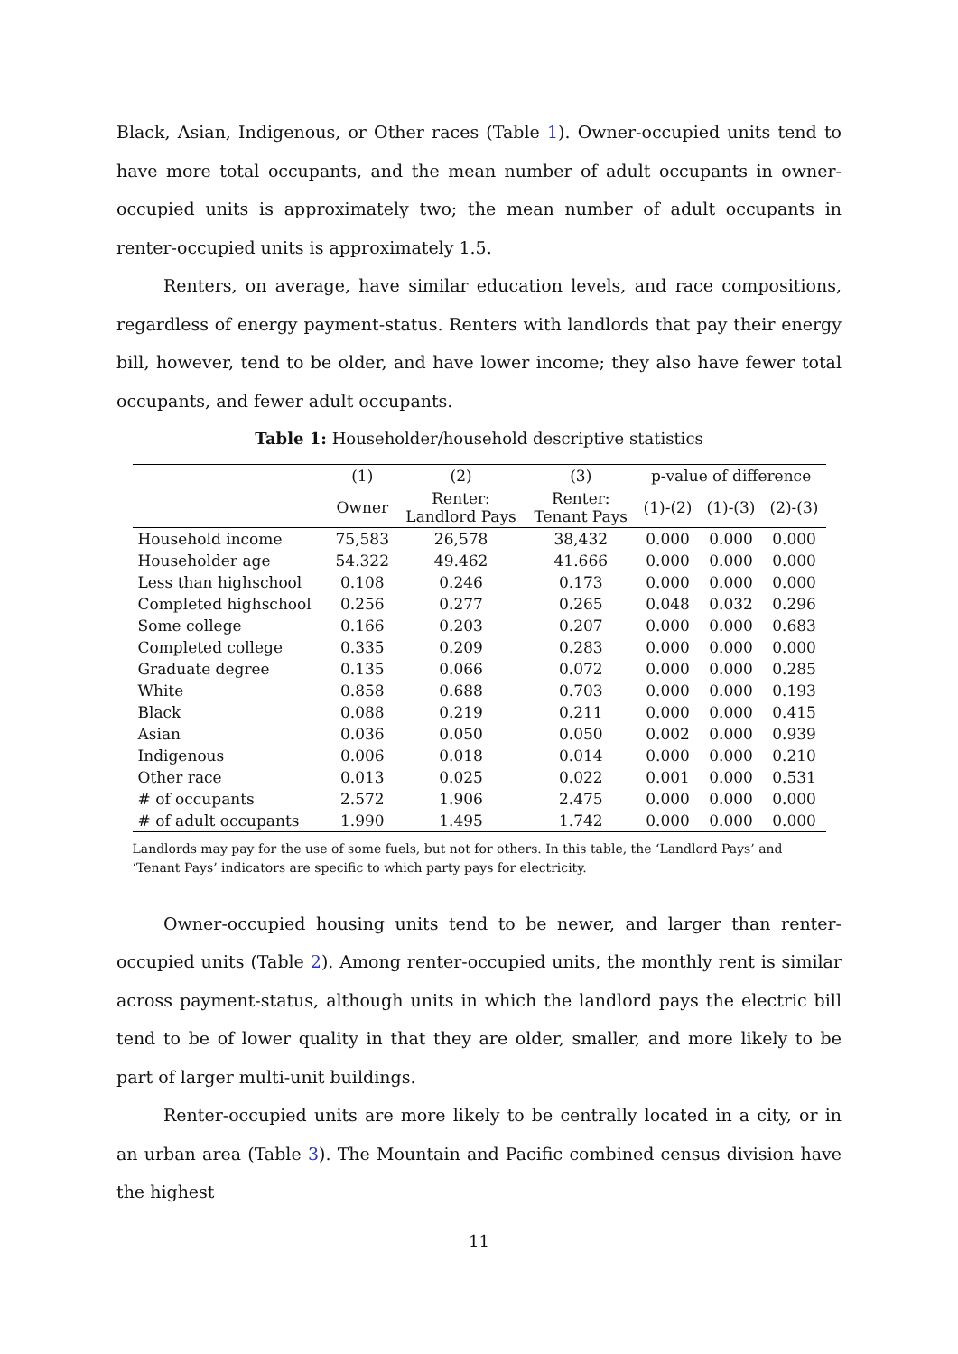Black, Asian, Indigenous, or Other races (Table 1). Owner-occupied units tend to have more total occupants, and the mean number of adult occupants in owner-occupied units is approximately two; the mean number of adult occupants in renter-occupied units is approximately 1.5.
Renters, on average, have similar education levels, and race compositions, regardless of energy payment-status. Renters with landlords that pay their energy bill, however, tend to be older, and have lower income; they also have fewer total occupants, and fewer adult occupants.
Table 1: Householder/household descriptive statistics
| | (1) | (2) | (3) | p-value of difference | | |
| --- | --- | --- | --- | --- | --- | --- |
| | Owner | Renter: Landlord Pays | Renter: Tenant Pays | (1)-(2) | (1)-(3) | (2)-(3) |
| Household income | 75,583 | 26,578 | 38,432 | 0.000 | 0.000 | 0.000 |
| Householder age | 54.322 | 49.462 | 41.666 | 0.000 | 0.000 | 0.000 |
| Less than highschool | 0.108 | 0.246 | 0.173 | 0.000 | 0.000 | 0.000 |
| Completed highschool | 0.256 | 0.277 | 0.265 | 0.048 | 0.032 | 0.296 |
| Some college | 0.166 | 0.203 | 0.207 | 0.000 | 0.000 | 0.683 |
| Completed college | 0.335 | 0.209 | 0.283 | 0.000 | 0.000 | 0.000 |
| Graduate degree | 0.135 | 0.066 | 0.072 | 0.000 | 0.000 | 0.285 |
| White | 0.858 | 0.688 | 0.703 | 0.000 | 0.000 | 0.193 |
| Black | 0.088 | 0.219 | 0.211 | 0.000 | 0.000 | 0.415 |
| Asian | 0.036 | 0.050 | 0.050 | 0.002 | 0.000 | 0.939 |
| Indigenous | 0.006 | 0.018 | 0.014 | 0.000 | 0.000 | 0.210 |
| Other race | 0.013 | 0.025 | 0.022 | 0.001 | 0.000 | 0.531 |
| # of occupants | 2.572 | 1.906 | 2.475 | 0.000 | 0.000 | 0.000 |
| # of adult occupants | 1.990 | 1.495 | 1.742 | 0.000 | 0.000 | 0.000 |
Landlords may pay for the use of some fuels, but not for others. In this table, the ‘Landlord Pays’ and ‘Tenant Pays’ indicators are specific to which party pays for electricity.
Owner-occupied housing units tend to be newer, and larger than renter-occupied units (Table 2). Among renter-occupied units, the monthly rent is similar across payment-status, although units in which the landlord pays the electric bill tend to be of lower quality in that they are older, smaller, and more likely to be part of larger multi-unit buildings.
Renter-occupied units are more likely to be centrally located in a city, or in an urban area (Table 3). The Mountain and Pacific combined census division have the highest
11